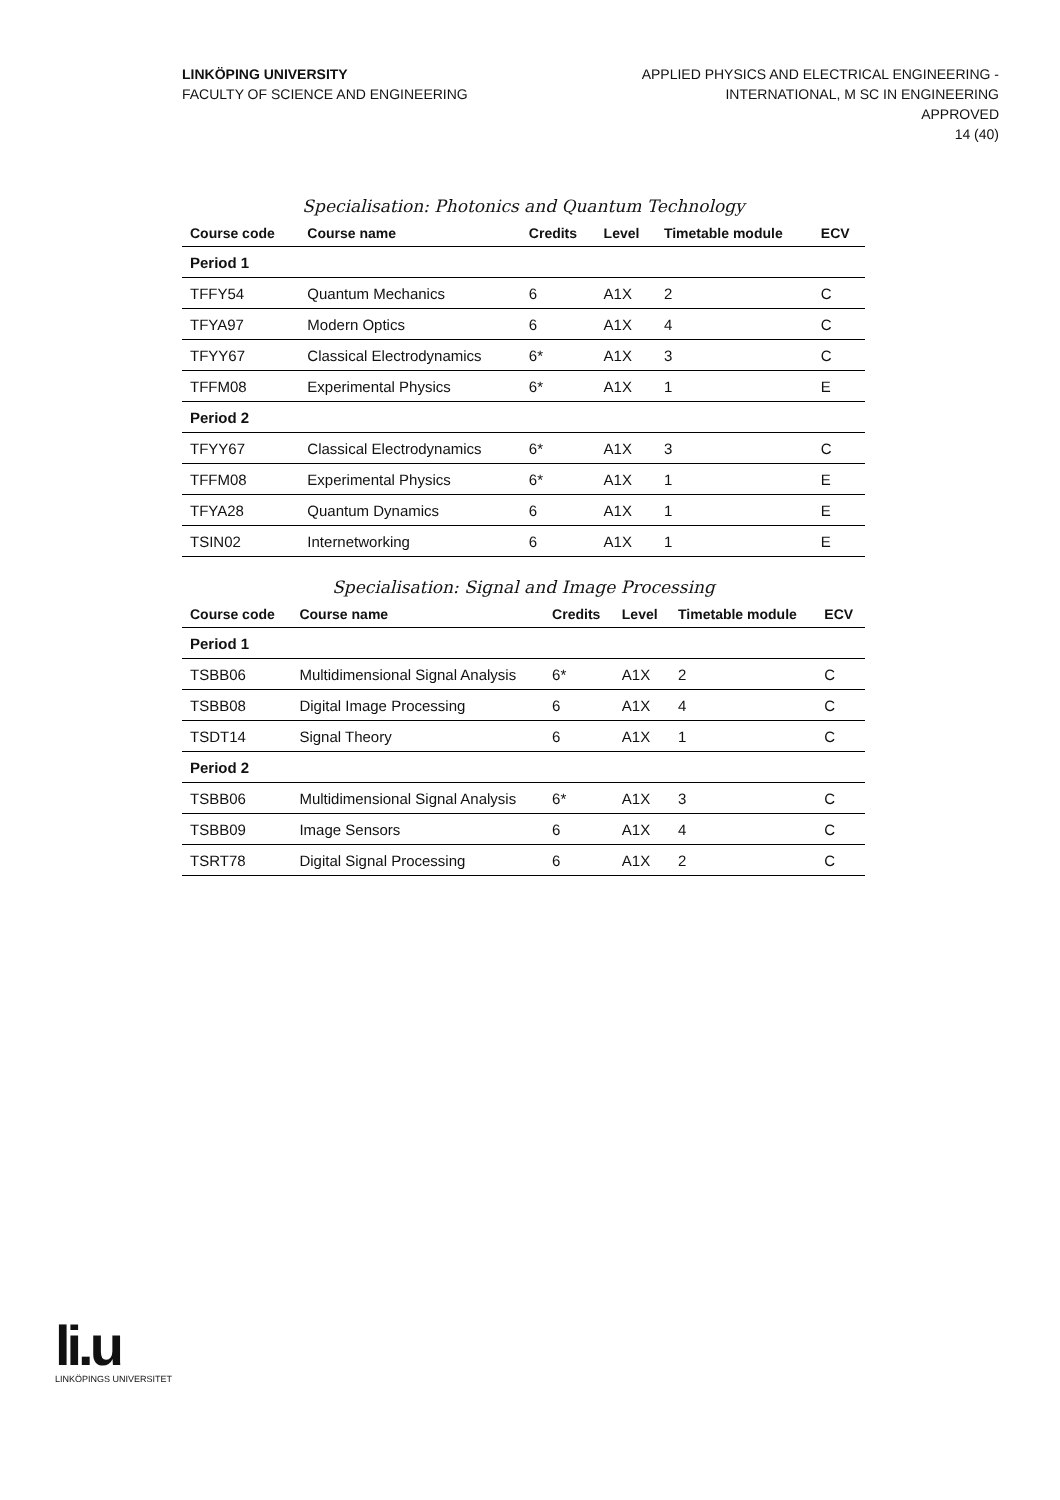LINKÖPING UNIVERSITY
FACULTY OF SCIENCE AND ENGINEERING
APPLIED PHYSICS AND ELECTRICAL ENGINEERING -
INTERNATIONAL, M SC IN ENGINEERING
APPROVED
14 (40)
Specialisation: Photonics and Quantum Technology
| Course code | Course name | Credits | Level | Timetable module | ECV |
| --- | --- | --- | --- | --- | --- |
| Period 1 | | | | | |
| TFFY54 | Quantum Mechanics | 6 | A1X | 2 | C |
| TFYA97 | Modern Optics | 6 | A1X | 4 | C |
| TFYY67 | Classical Electrodynamics | 6* | A1X | 3 | C |
| TFFM08 | Experimental Physics | 6* | A1X | 1 | E |
| Period 2 | | | | | |
| TFYY67 | Classical Electrodynamics | 6* | A1X | 3 | C |
| TFFM08 | Experimental Physics | 6* | A1X | 1 | E |
| TFYA28 | Quantum Dynamics | 6 | A1X | 1 | E |
| TSIN02 | Internetworking | 6 | A1X | 1 | E |
Specialisation: Signal and Image Processing
| Course code | Course name | Credits | Level | Timetable module | ECV |
| --- | --- | --- | --- | --- | --- |
| Period 1 | | | | | |
| TSBB06 | Multidimensional Signal Analysis | 6* | A1X | 2 | C |
| TSBB08 | Digital Image Processing | 6 | A1X | 4 | C |
| TSDT14 | Signal Theory | 6 | A1X | 1 | C |
| Period 2 | | | | | |
| TSBB06 | Multidimensional Signal Analysis | 6* | A1X | 3 | C |
| TSBB09 | Image Sensors | 6 | A1X | 4 | C |
| TSRT78 | Digital Signal Processing | 6 | A1X | 2 | C |
li.u
LINKÖPINGS UNIVERSITET